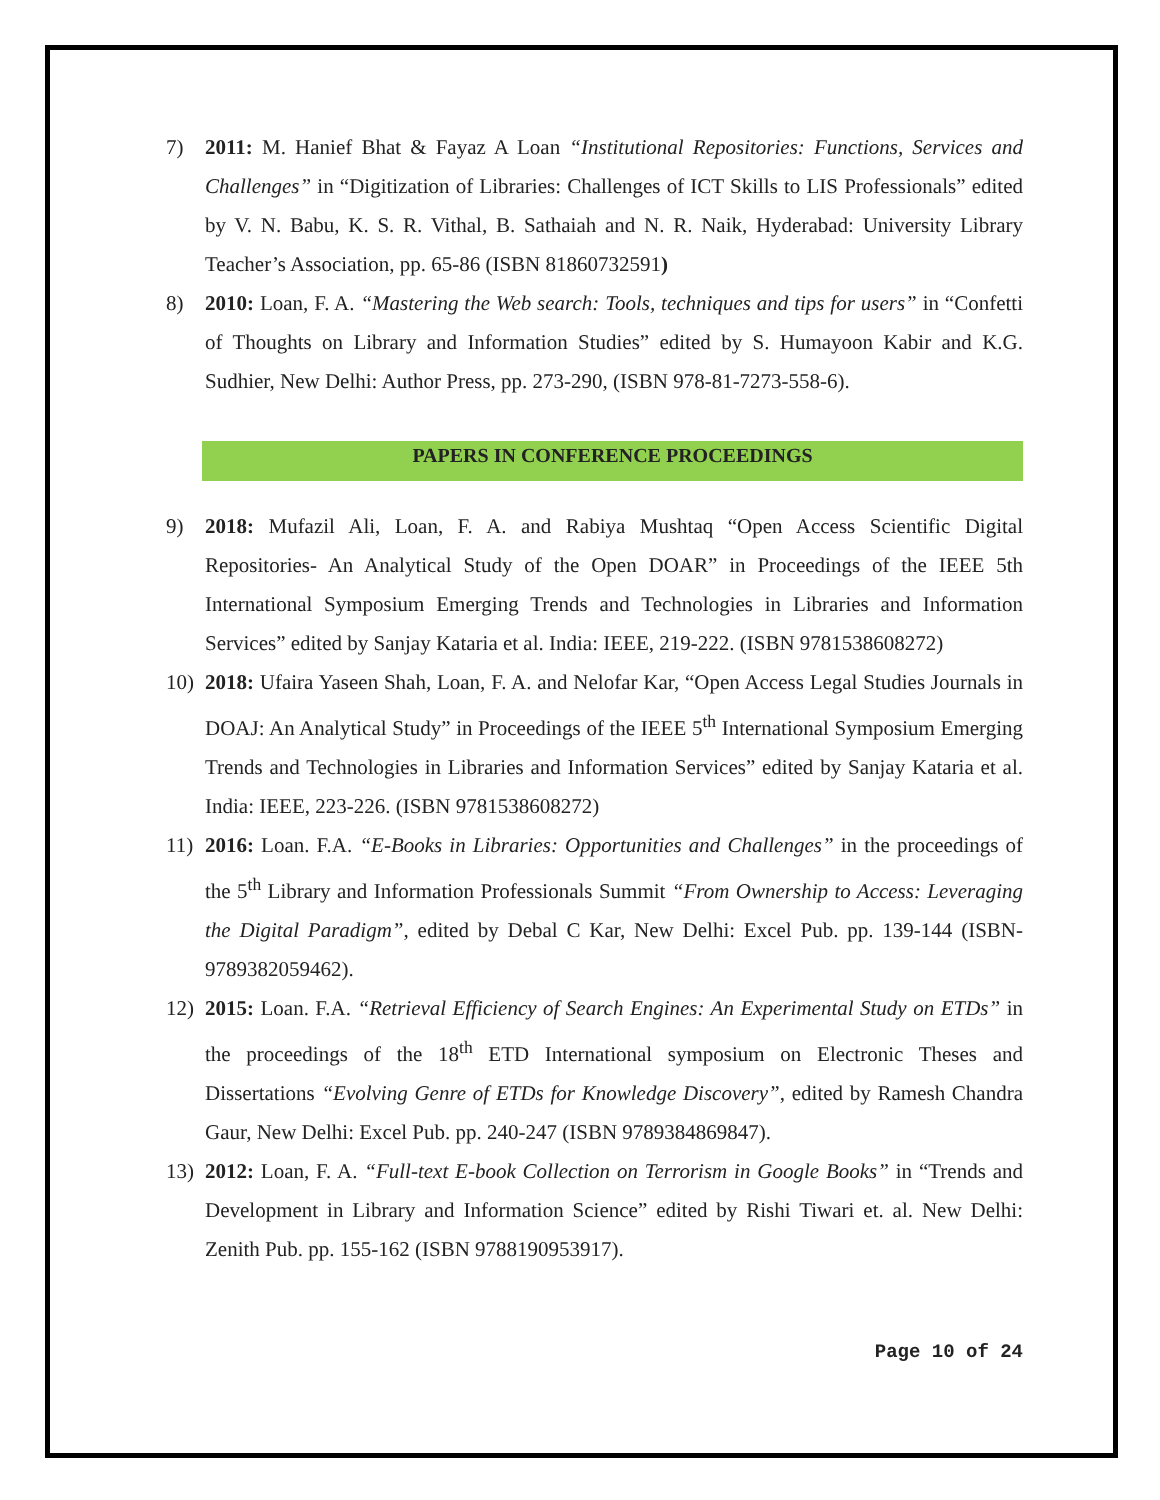7) 2011: M. Hanief Bhat & Fayaz A Loan “Institutional Repositories: Functions, Services and Challenges” in “Digitization of Libraries: Challenges of ICT Skills to LIS Professionals” edited by V. N. Babu, K. S. R. Vithal, B. Sathaiah and N. R. Naik, Hyderabad: University Library Teacher’s Association, pp. 65-86 (ISBN 81860732591)
8) 2010: Loan, F. A. “Mastering the Web search: Tools, techniques and tips for users” in “Confetti of Thoughts on Library and Information Studies” edited by S. Humayoon Kabir and K.G. Sudhier, New Delhi: Author Press, pp. 273-290, (ISBN 978-81-7273-558-6).
PAPERS IN CONFERENCE PROCEEDINGS
9) 2018: Mufazil Ali, Loan, F. A. and Rabiya Mushtaq “Open Access Scientific Digital Repositories- An Analytical Study of the Open DOAR” in Proceedings of the IEEE 5th International Symposium Emerging Trends and Technologies in Libraries and Information Services” edited by Sanjay Kataria et al. India: IEEE, 219-222. (ISBN 9781538608272)
10) 2018: Ufaira Yaseen Shah, Loan, F. A. and Nelofar Kar, “Open Access Legal Studies Journals in DOAJ: An Analytical Study” in Proceedings of the IEEE 5<sup>th</sup> International Symposium Emerging Trends and Technologies in Libraries and Information Services” edited by Sanjay Kataria et al. India: IEEE, 223-226. (ISBN 9781538608272)
11) 2016: Loan. F.A. “E-Books in Libraries: Opportunities and Challenges” in the proceedings of the 5<sup>th</sup> Library and Information Professionals Summit “From Ownership to Access: Leveraging the Digital Paradigm”, edited by Debal C Kar, New Delhi: Excel Pub. pp. 139-144 (ISBN-9789382059462).
12) 2015: Loan. F.A. “Retrieval Efficiency of Search Engines: An Experimental Study on ETDs” in the proceedings of the 18<sup>th</sup> ETD International symposium on Electronic Theses and Dissertations “Evolving Genre of ETDs for Knowledge Discovery”, edited by Ramesh Chandra Gaur, New Delhi: Excel Pub. pp. 240-247 (ISBN 9789384869847).
13) 2012: Loan, F. A. “Full-text E-book Collection on Terrorism in Google Books” in “Trends and Development in Library and Information Science” edited by Rishi Tiwari et. al. New Delhi: Zenith Pub. pp. 155-162 (ISBN 9788190953917).
Page 10 of 24